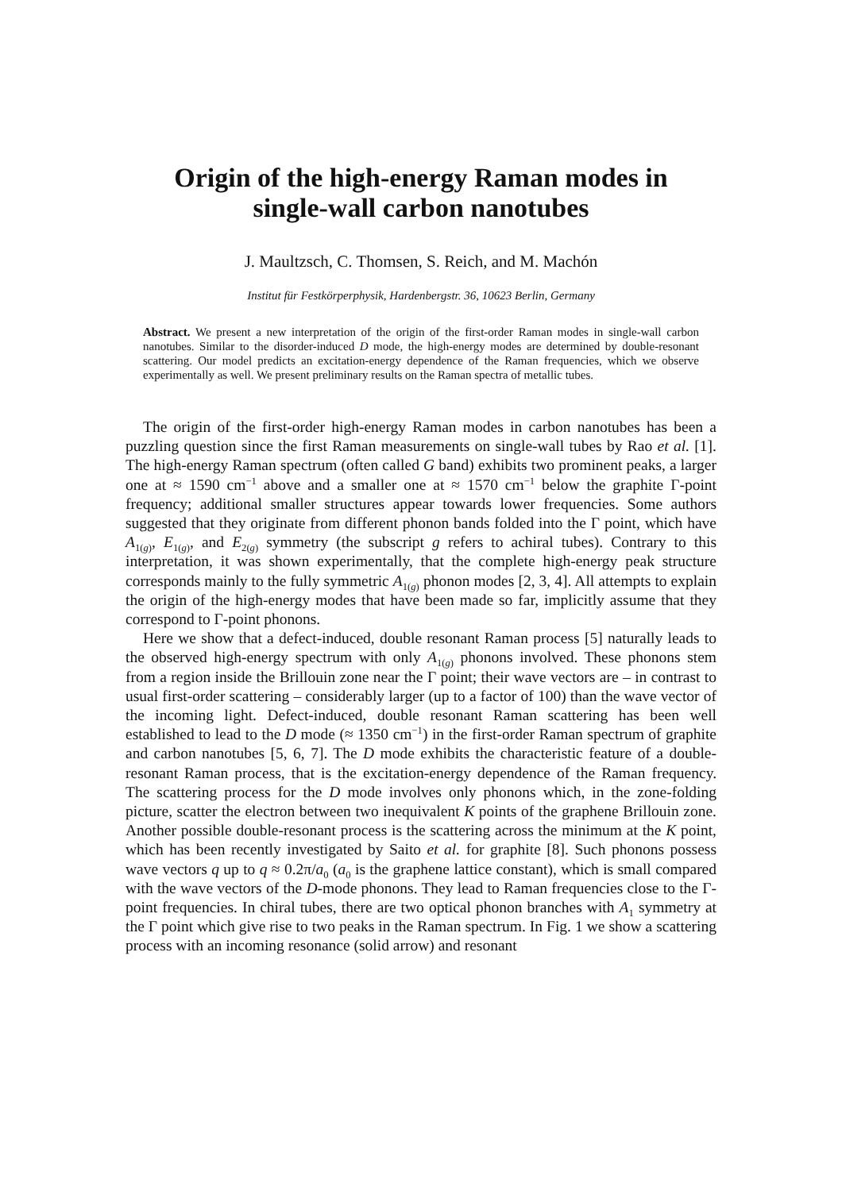Origin of the high-energy Raman modes in
single-wall carbon nanotubes
J. Maultzsch, C. Thomsen, S. Reich, and M. Machón
Institut für Festkörperphysik, Hardenbergstr. 36, 10623 Berlin, Germany
Abstract. We present a new interpretation of the origin of the first-order Raman modes in single-wall carbon nanotubes. Similar to the disorder-induced D mode, the high-energy modes are determined by double-resonant scattering. Our model predicts an excitation-energy dependence of the Raman frequencies, which we observe experimentally as well. We present preliminary results on the Raman spectra of metallic tubes.
The origin of the first-order high-energy Raman modes in carbon nanotubes has been a puzzling question since the first Raman measurements on single-wall tubes by Rao et al. [1]. The high-energy Raman spectrum (often called G band) exhibits two prominent peaks, a larger one at ≈ 1590 cm<sup>−1</sup> above and a smaller one at ≈ 1570 cm<sup>−1</sup> below the graphite Γ-point frequency; additional smaller structures appear towards lower frequencies. Some authors suggested that they originate from different phonon bands folded into the Γ point, which have A<sub>1(g)</sub>, E<sub>1(g)</sub>, and E<sub>2(g)</sub> symmetry (the subscript g refers to achiral tubes). Contrary to this interpretation, it was shown experimentally, that the complete high-energy peak structure corresponds mainly to the fully symmetric A<sub>1(g)</sub> phonon modes [2, 3, 4]. All attempts to explain the origin of the high-energy modes that have been made so far, implicitly assume that they correspond to Γ-point phonons.
Here we show that a defect-induced, double resonant Raman process [5] naturally leads to the observed high-energy spectrum with only A<sub>1(g)</sub> phonons involved. These phonons stem from a region inside the Brillouin zone near the Γ point; their wave vectors are – in contrast to usual first-order scattering – considerably larger (up to a factor of 100) than the wave vector of the incoming light. Defect-induced, double resonant Raman scattering has been well established to lead to the D mode (≈ 1350 cm<sup>−1</sup>) in the first-order Raman spectrum of graphite and carbon nanotubes [5, 6, 7]. The D mode exhibits the characteristic feature of a double-resonant Raman process, that is the excitation-energy dependence of the Raman frequency. The scattering process for the D mode involves only phonons which, in the zone-folding picture, scatter the electron between two inequivalent K points of the graphene Brillouin zone. Another possible double-resonant process is the scattering across the minimum at the K point, which has been recently investigated by Saito et al. for graphite [8]. Such phonons possess wave vectors q up to q ≈ 0.2π/a<sub>0</sub> (a<sub>0</sub> is the graphene lattice constant), which is small compared with the wave vectors of the D-mode phonons. They lead to Raman frequencies close to the Γ-point frequencies. In chiral tubes, there are two optical phonon branches with A<sub>1</sub> symmetry at the Γ point which give rise to two peaks in the Raman spectrum. In Fig. 1 we show a scattering process with an incoming resonance (solid arrow) and resonant